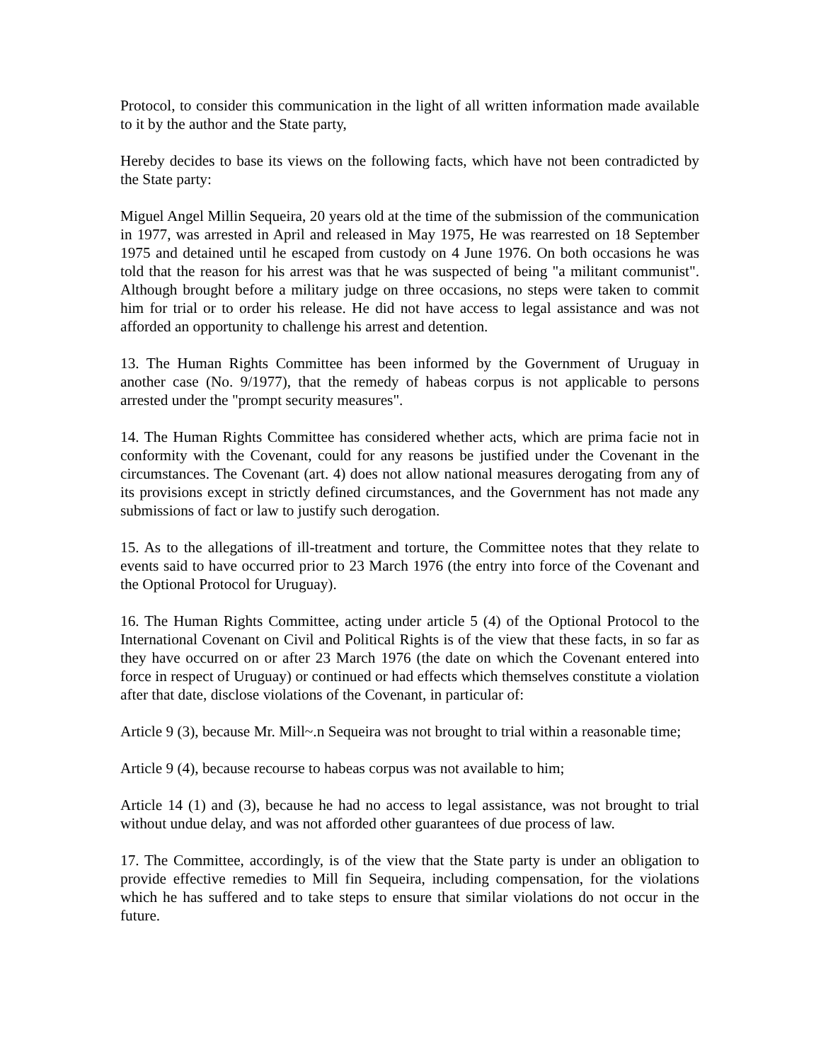Protocol, to consider this communication in the light of all written information made available to it by the author and the State party,
Hereby decides to base its views on the following facts, which have not been contradicted by the State party:
Miguel Angel Millin Sequeira, 20 years old at the time of the submission of the communication in 1977, was arrested in April and released in May 1975, He was rearrested on 18 September 1975 and detained until he escaped from custody on 4 June 1976. On both occasions he was told that the reason for his arrest was that he was suspected of being "a militant communist". Although brought before a military judge on three occasions, no steps were taken to commit him for trial or to order his release. He did not have access to legal assistance and was not afforded an opportunity to challenge his arrest and detention.
13. The Human Rights Committee has been informed by the Government of Uruguay in another case (No. 9/1977), that the remedy of habeas corpus is not applicable to persons arrested under the "prompt security measures".
14. The Human Rights Committee has considered whether acts, which are prima facie not in conformity with the Covenant, could for any reasons be justified under the Covenant in the circumstances. The Covenant (art. 4) does not allow national measures derogating from any of its provisions except in strictly defined circumstances, and the Government has not made any submissions of fact or law to justify such derogation.
15. As to the allegations of ill-treatment and torture, the Committee notes that they relate to events said to have occurred prior to 23 March 1976 (the entry into force of the Covenant and the Optional Protocol for Uruguay).
16. The Human Rights Committee, acting under article 5 (4) of the Optional Protocol to the International Covenant on Civil and Political Rights is of the view that these facts, in so far as they have occurred on or after 23 March 1976 (the date on which the Covenant entered into force in respect of Uruguay) or continued or had effects which themselves constitute a violation after that date, disclose violations of the Covenant, in particular of:
Article 9 (3), because Mr. Mill~.n Sequeira was not brought to trial within a reasonable time;
Article 9 (4), because recourse to habeas corpus was not available to him;
Article 14 (1) and (3), because he had no access to legal assistance, was not brought to trial without undue delay, and was not afforded other guarantees of due process of law.
17. The Committee, accordingly, is of the view that the State party is under an obligation to provide effective remedies to Mill fin Sequeira, including compensation, for the violations which he has suffered and to take steps to ensure that similar violations do not occur in the future.